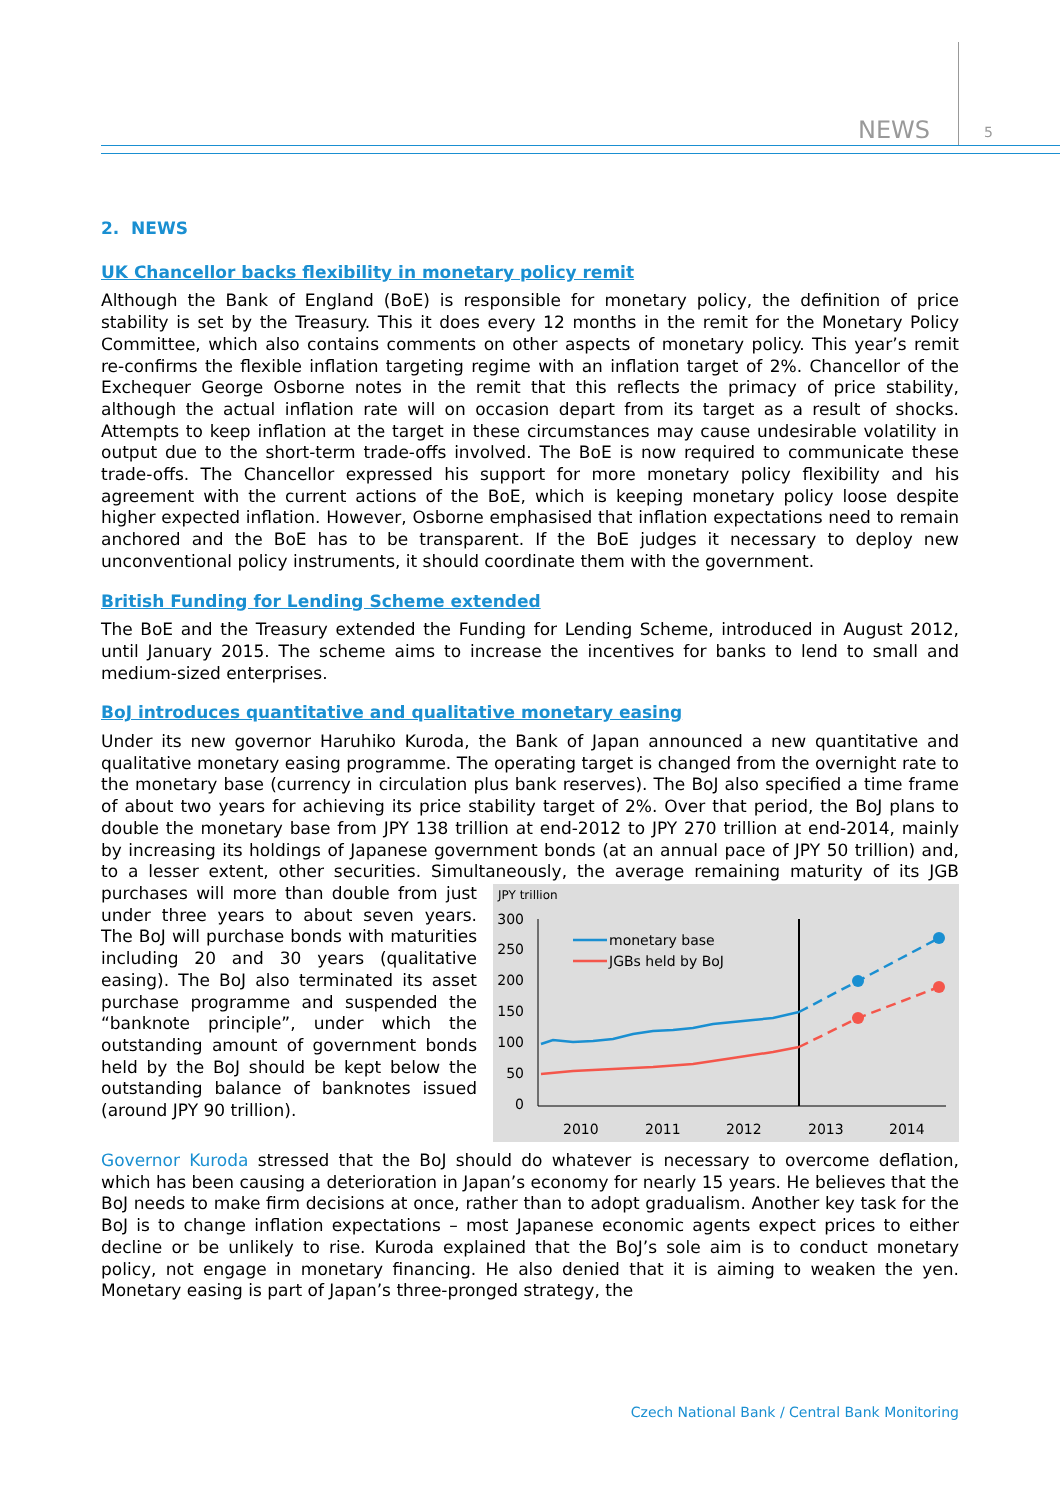NEWS 5
2. NEWS
UK Chancellor backs flexibility in monetary policy remit
Although the Bank of England (BoE) is responsible for monetary policy, the definition of price stability is set by the Treasury. This it does every 12 months in the remit for the Monetary Policy Committee, which also contains comments on other aspects of monetary policy. This year’s remit re-confirms the flexible inflation targeting regime with an inflation target of 2%. Chancellor of the Exchequer George Osborne notes in the remit that this reflects the primacy of price stability, although the actual inflation rate will on occasion depart from its target as a result of shocks. Attempts to keep inflation at the target in these circumstances may cause undesirable volatility in output due to the short-term trade-offs involved. The BoE is now required to communicate these trade-offs. The Chancellor expressed his support for more monetary policy flexibility and his agreement with the current actions of the BoE, which is keeping monetary policy loose despite higher expected inflation. However, Osborne emphasised that inflation expectations need to remain anchored and the BoE has to be transparent. If the BoE judges it necessary to deploy new unconventional policy instruments, it should coordinate them with the government.
British Funding for Lending Scheme extended
The BoE and the Treasury extended the Funding for Lending Scheme, introduced in August 2012, until January 2015. The scheme aims to increase the incentives for banks to lend to small and medium-sized enterprises.
BoJ introduces quantitative and qualitative monetary easing
Under its new governor Haruhiko Kuroda, the Bank of Japan announced a new quantitative and qualitative monetary easing programme. The operating target is changed from the overnight rate to the monetary base (currency in circulation plus bank reserves). The BoJ also specified a time frame of about two years for achieving its price stability target of 2%. Over that period, the BoJ plans to double the monetary base from JPY 138 trillion at end-2012 to JPY 270 trillion at end-2014, mainly by increasing its holdings of Japanese government bonds (at an annual pace of JPY 50 trillion) and, to a lesser extent, other securities. Simultaneously, the average
JPY trillion
300
250
200
150
100
50
0
monetary base
JGBs held by BoJ
2010
2011
2012
2013
2014
remaining maturity of its JGB purchases will more than double from just under three years to about seven years. The BoJ will purchase bonds with maturities including 20 and 30 years (qualitative easing). The BoJ also terminated its asset purchase programme and suspended the “banknote principle”, under which the outstanding amount of government bonds held by the BoJ should be kept below the outstanding balance of banknotes issued (around JPY 90 trillion).
Governor Kuroda stressed that the BoJ should do whatever is necessary to overcome deflation, which has been causing a deterioration in Japan’s economy for nearly 15 years. He believes that the BoJ needs to make firm decisions at once, rather than to adopt gradualism. Another key task for the BoJ is to change inflation expectations – most Japanese economic agents expect prices to either decline or be unlikely to rise. Kuroda explained that the BoJ’s sole aim is to conduct monetary policy, not engage in monetary financing. He also denied that it is aiming to weaken the yen. Monetary easing is part of Japan’s three-pronged strategy, the
Czech National Bank / Central Bank Monitoring